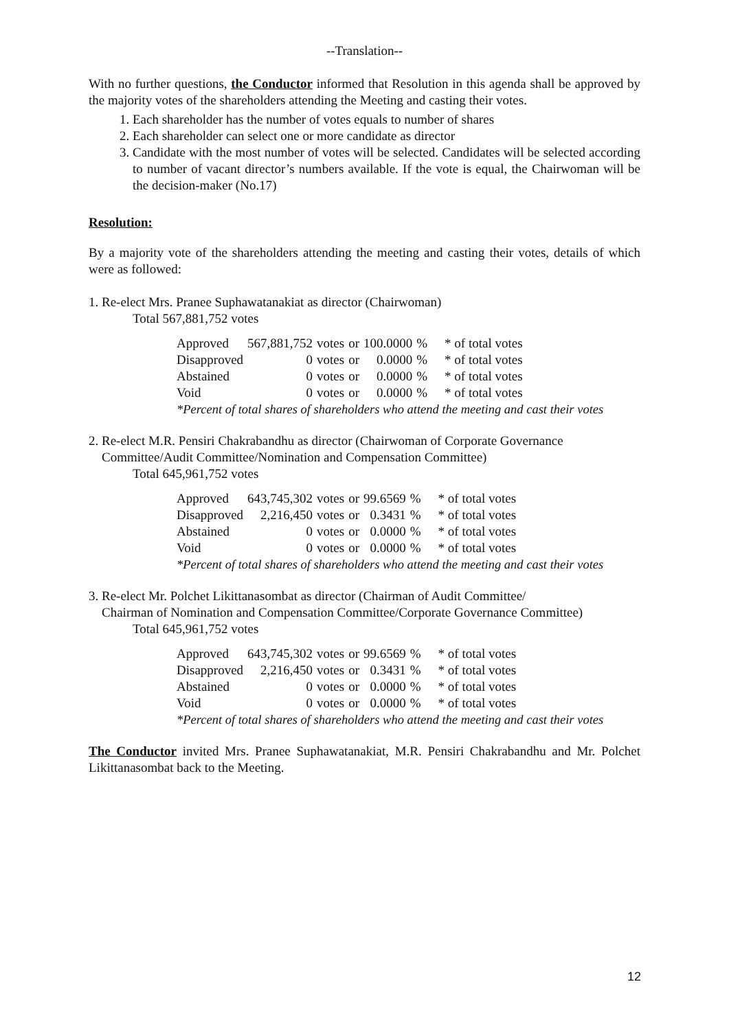--Translation--
With no further questions, the Conductor informed that Resolution in this agenda shall be approved by the majority votes of the shareholders attending the Meeting and casting their votes.
1. Each shareholder has the number of votes equals to number of shares
2. Each shareholder can select one or more candidate as director
3. Candidate with the most number of votes will be selected. Candidates will be selected according to number of vacant director’s numbers available. If the vote is equal, the Chairwoman will be the decision-maker (No.17)
Resolution:
By a majority vote of the shareholders attending the meeting and casting their votes, details of which were as followed:
1. Re-elect Mrs. Pranee Suphawatanakiat as director (Chairwoman)
Total 567,881,752 votes
| Approved | 567,881,752 | votes | or | 100.0000 | % | * of total votes |
| Disapproved | 0 | votes | or | 0.0000 | % | * of total votes |
| Abstained | 0 | votes | or | 0.0000 | % | * of total votes |
| Void | 0 | votes | or | 0.0000 | % | * of total votes |
*Percent of total shares of shareholders who attend the meeting and cast their votes
2. Re-elect M.R. Pensiri Chakrabandhu as director (Chairwoman of Corporate Governance
Committee/Audit Committee/Nomination and Compensation Committee)
Total 645,961,752 votes
| Approved | 643,745,302 | votes | or | 99.6569 | % | * of total votes |
| Disapproved | 2,216,450 | votes | or | 0.3431 | % | * of total votes |
| Abstained | 0 | votes | or | 0.0000 | % | * of total votes |
| Void | 0 | votes | or | 0.0000 | % | * of total votes |
*Percent of total shares of shareholders who attend the meeting and cast their votes
3. Re-elect Mr. Polchet Likittanasombat as director (Chairman of Audit Committee/
Chairman of Nomination and Compensation Committee/Corporate Governance Committee)
Total 645,961,752 votes
| Approved | 643,745,302 | votes | or | 99.6569 | % | * of total votes |
| Disapproved | 2,216,450 | votes | or | 0.3431 | % | * of total votes |
| Abstained | 0 | votes | or | 0.0000 | % | * of total votes |
| Void | 0 | votes | or | 0.0000 | % | * of total votes |
*Percent of total shares of shareholders who attend the meeting and cast their votes
The Conductor invited Mrs. Pranee Suphawatanakiat, M.R. Pensiri Chakrabandhu and Mr. Polchet Likittanasombat back to the Meeting.
12